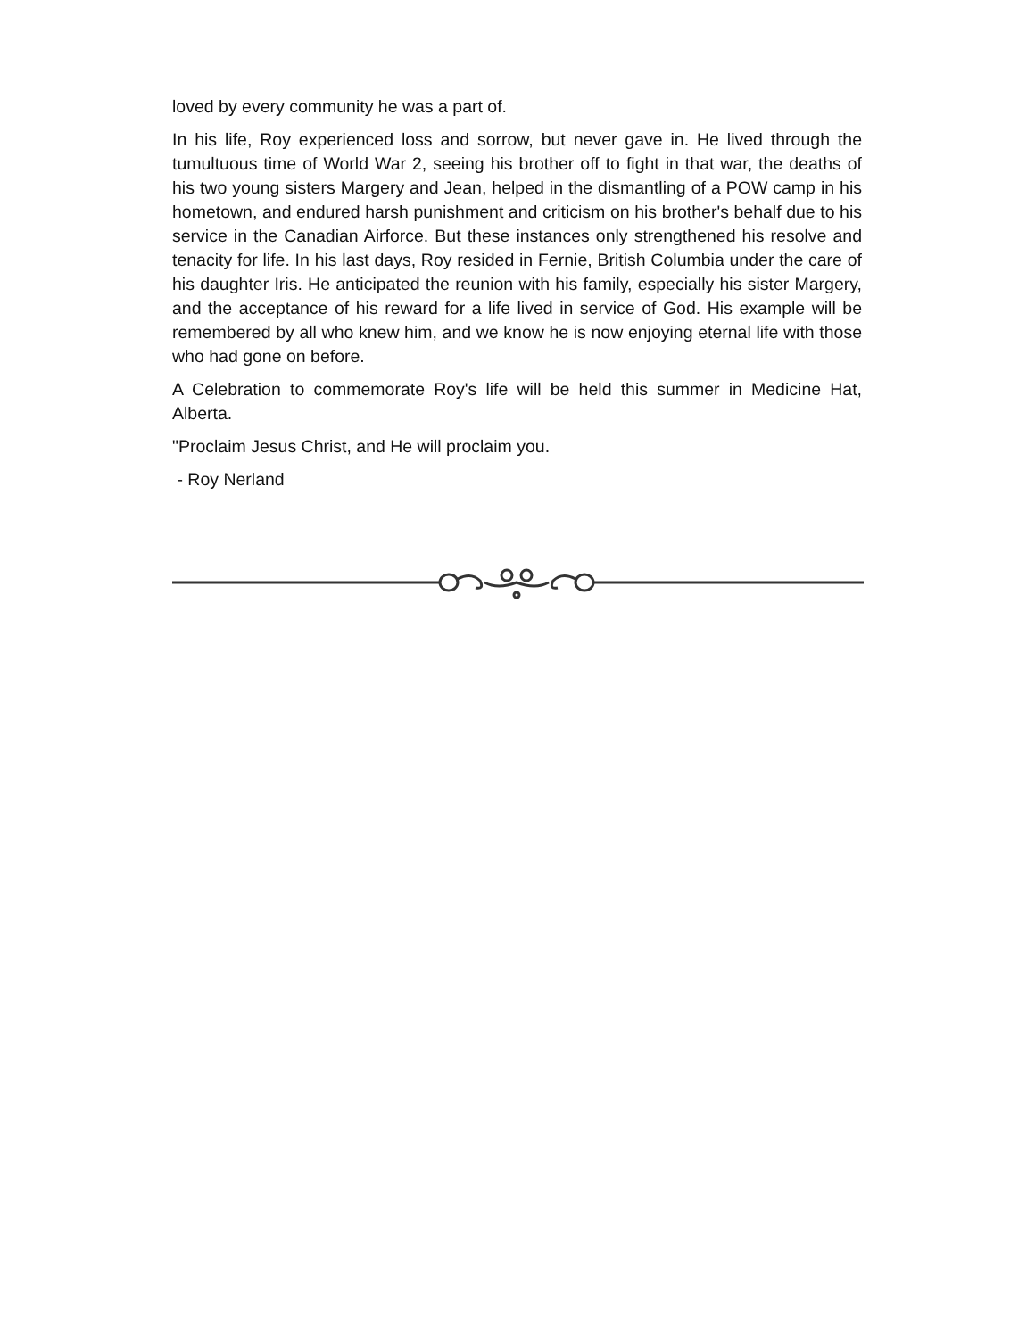loved by every community he was a part of.
In his life, Roy experienced loss and sorrow, but never gave in. He lived through the tumultuous time of World War 2, seeing his brother off to fight in that war, the deaths of his two young sisters Margery and Jean, helped in the dismantling of a POW camp in his hometown, and endured harsh punishment and criticism on his brother's behalf due to his service in the Canadian Airforce. But these instances only strengthened his resolve and tenacity for life. In his last days, Roy resided in Fernie, British Columbia under the care of his daughter Iris. He anticipated the reunion with his family, especially his sister Margery, and the acceptance of his reward for a life lived in service of God. His example will be remembered by all who knew him, and we know he is now enjoying eternal life with those who had gone on before.
A Celebration to commemorate Roy's life will be held this summer in Medicine Hat, Alberta.
"Proclaim Jesus Christ, and He will proclaim you.
- Roy Nerland